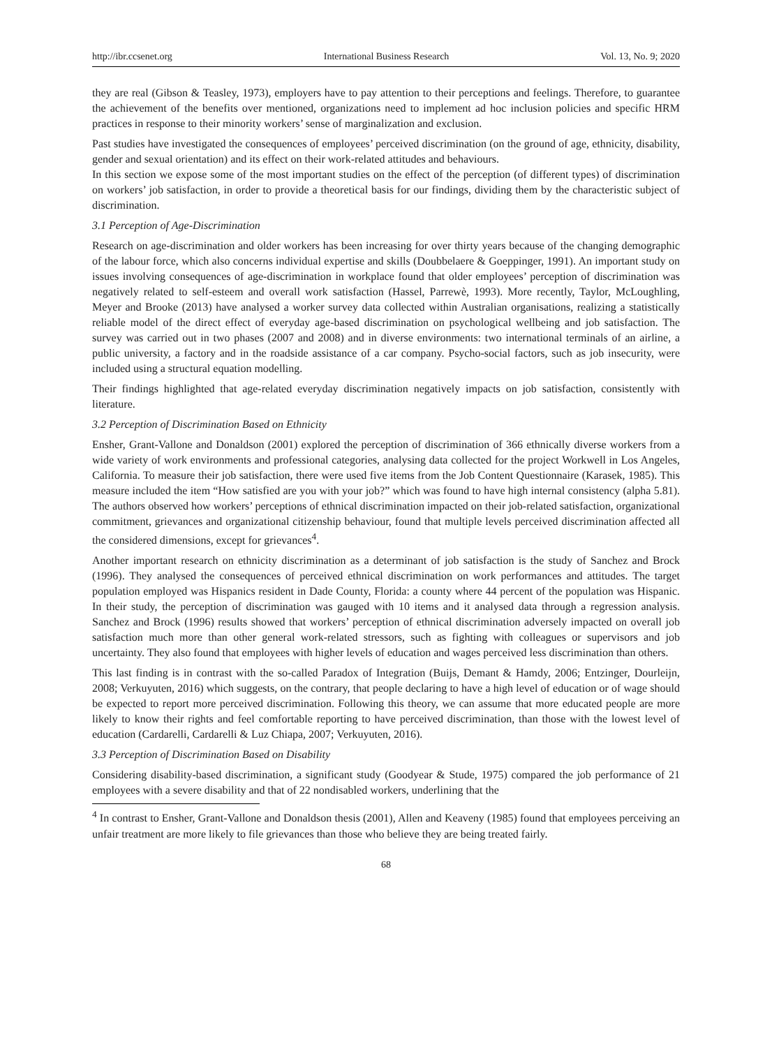http://ibr.ccsenet.org International Business Research Vol. 13, No. 9; 2020
they are real (Gibson & Teasley, 1973), employers have to pay attention to their perceptions and feelings. Therefore, to guarantee the achievement of the benefits over mentioned, organizations need to implement ad hoc inclusion policies and specific HRM practices in response to their minority workers’ sense of marginalization and exclusion.
Past studies have investigated the consequences of employees’ perceived discrimination (on the ground of age, ethnicity, disability, gender and sexual orientation) and its effect on their work-related attitudes and behaviours.
In this section we expose some of the most important studies on the effect of the perception (of different types) of discrimination on workers’ job satisfaction, in order to provide a theoretical basis for our findings, dividing them by the characteristic subject of discrimination.
3.1 Perception of Age-Discrimination
Research on age-discrimination and older workers has been increasing for over thirty years because of the changing demographic of the labour force, which also concerns individual expertise and skills (Doubbelaere & Goeppinger, 1991). An important study on issues involving consequences of age-discrimination in workplace found that older employees’ perception of discrimination was negatively related to self-esteem and overall work satisfaction (Hassel, Parrewè, 1993). More recently, Taylor, McLoughling, Meyer and Brooke (2013) have analysed a worker survey data collected within Australian organisations, realizing a statistically reliable model of the direct effect of everyday age-based discrimination on psychological wellbeing and job satisfaction. The survey was carried out in two phases (2007 and 2008) and in diverse environments: two international terminals of an airline, a public university, a factory and in the roadside assistance of a car company. Psycho-social factors, such as job insecurity, were included using a structural equation modelling.
Their findings highlighted that age-related everyday discrimination negatively impacts on job satisfaction, consistently with literature.
3.2 Perception of Discrimination Based on Ethnicity
Ensher, Grant-Vallone and Donaldson (2001) explored the perception of discrimination of 366 ethnically diverse workers from a wide variety of work environments and professional categories, analysing data collected for the project Workwell in Los Angeles, California. To measure their job satisfaction, there were used five items from the Job Content Questionnaire (Karasek, 1985). This measure included the item “How satisfied are you with your job?” which was found to have high internal consistency (alpha 5.81). The authors observed how workers’ perceptions of ethnical discrimination impacted on their job-related satisfaction, organizational commitment, grievances and organizational citizenship behaviour, found that multiple levels perceived discrimination affected all the considered dimensions, except for grievances<sup>4</sup>.
Another important research on ethnicity discrimination as a determinant of job satisfaction is the study of Sanchez and Brock (1996). They analysed the consequences of perceived ethnical discrimination on work performances and attitudes. The target population employed was Hispanics resident in Dade County, Florida: a county where 44 percent of the population was Hispanic. In their study, the perception of discrimination was gauged with 10 items and it analysed data through a regression analysis. Sanchez and Brock (1996) results showed that workers’ perception of ethnical discrimination adversely impacted on overall job satisfaction much more than other general work-related stressors, such as fighting with colleagues or supervisors and job uncertainty. They also found that employees with higher levels of education and wages perceived less discrimination than others.
This last finding is in contrast with the so-called Paradox of Integration (Buijs, Demant & Hamdy, 2006; Entzinger, Dourleijn, 2008; Verkuyuten, 2016) which suggests, on the contrary, that people declaring to have a high level of education or of wage should be expected to report more perceived discrimination. Following this theory, we can assume that more educated people are more likely to know their rights and feel comfortable reporting to have perceived discrimination, than those with the lowest level of education (Cardarelli, Cardarelli & Luz Chiapa, 2007; Verkuyuten, 2016).
3.3 Perception of Discrimination Based on Disability
Considering disability-based discrimination, a significant study (Goodyear & Stude, 1975) compared the job performance of 21 employees with a severe disability and that of 22 nondisabled workers, underlining that the
<sup>4</sup> In contrast to Ensher, Grant-Vallone and Donaldson thesis (2001), Allen and Keaveny (1985) found that employees perceiving an unfair treatment are more likely to file grievances than those who believe they are being treated fairly.
68